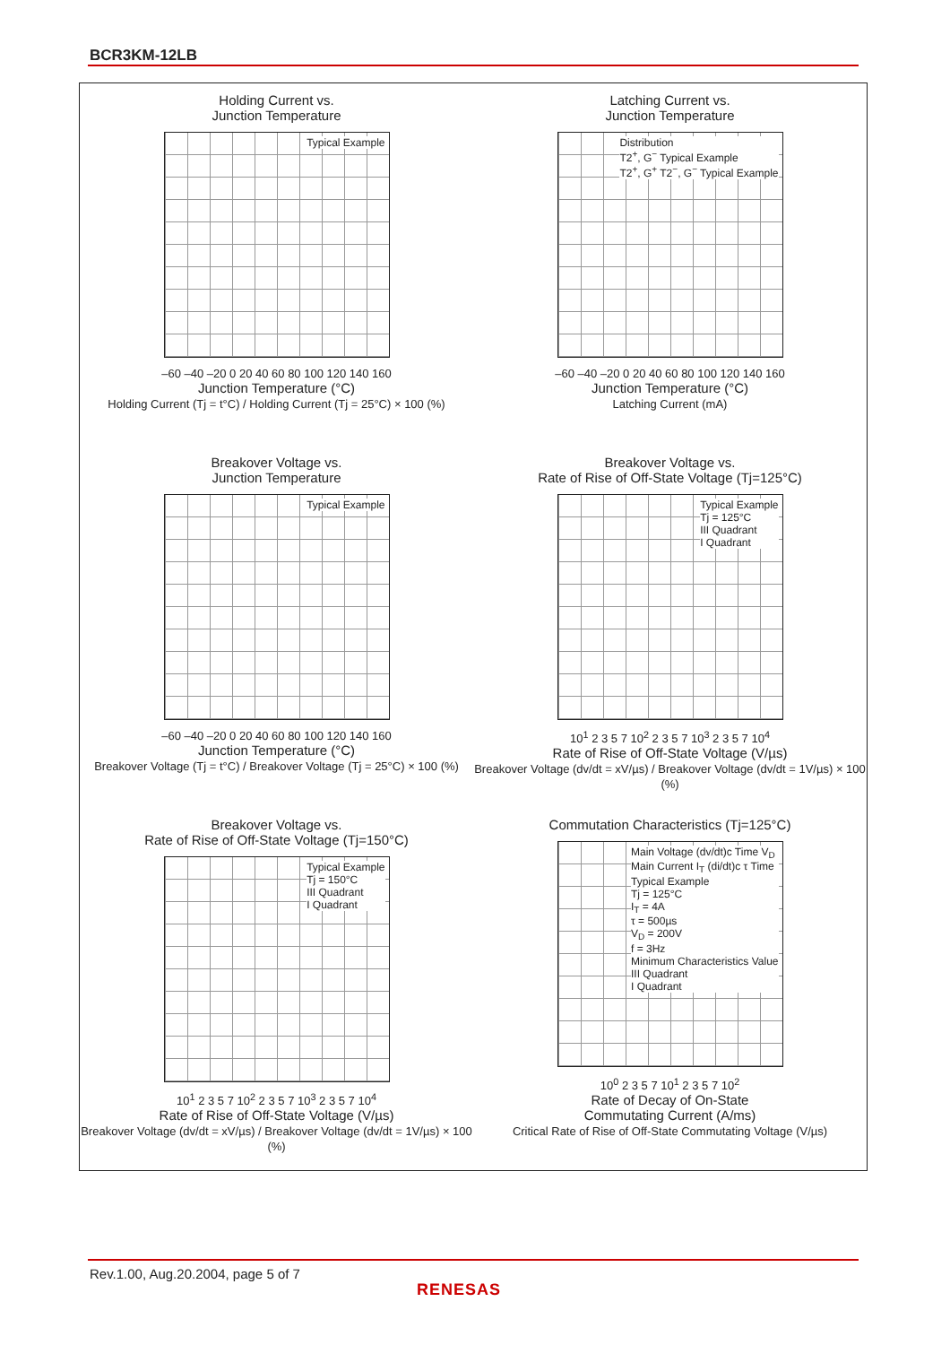BCR3KM-12LB
Holding Current vs.
Junction Temperature
Typical Example
–60 –40 –20 0 20 40 60 80 100 120 140 160
Junction Temperature (°C)
Holding Current (Tj = t°C) / Holding Current (Tj = 25°C) × 100 (%)
Latching Current vs.
Junction Temperature
Distribution
T2<sup>+</sup>, G<sup>−</sup> Typical Example
T2<sup>+</sup>, G<sup>+</sup> T2<sup>−</sup>, G<sup>−</sup> Typical Example
–60 –40 –20 0 20 40 60 80 100 120 140 160
Junction Temperature (°C)
Latching Current (mA)
Breakover Voltage vs.
Junction Temperature
Typical Example
–60 –40 –20 0 20 40 60 80 100 120 140 160
Junction Temperature (°C)
Breakover Voltage (Tj = t°C) / Breakover Voltage (Tj = 25°C) × 100 (%)
Breakover Voltage vs.
Rate of Rise of Off-State Voltage (Tj=125°C)
Typical Example
Tj = 125°C
III Quadrant
I Quadrant
10<sup>1</sup> 2 3 5 7 10<sup>2</sup> 2 3 5 7 10<sup>3</sup> 2 3 5 7 10<sup>4</sup>
Rate of Rise of Off-State Voltage (V/µs)
Breakover Voltage (dv/dt = xV/µs) / Breakover Voltage (dv/dt = 1V/µs) × 100 (%)
Breakover Voltage vs.
Rate of Rise of Off-State Voltage (Tj=150°C)
Typical Example
Tj = 150°C
III Quadrant
I Quadrant
10<sup>1</sup> 2 3 5 7 10<sup>2</sup> 2 3 5 7 10<sup>3</sup> 2 3 5 7 10<sup>4</sup>
Rate of Rise of Off-State Voltage (V/µs)
Breakover Voltage (dv/dt = xV/µs) / Breakover Voltage (dv/dt = 1V/µs) × 100 (%)
Commutation Characteristics (Tj=125°C)
Main Voltage (dv/dt)c Time V<sub>D</sub>
Main Current I<sub>T</sub> (di/dt)c τ Time
Typical Example
Tj = 125°C
I<sub>T</sub> = 4A
τ = 500µs
V<sub>D</sub> = 200V
f = 3Hz
Minimum Characteristics Value
III Quadrant
I Quadrant
10<sup>0</sup> 2 3 5 7 10<sup>1</sup> 2 3 5 7 10<sup>2</sup>
Rate of Decay of On-State
Commutating Current (A/ms)
Critical Rate of Rise of Off-State Commutating Voltage (V/µs)
Rev.1.00, Aug.20.2004, page 5 of 7
RENESAS